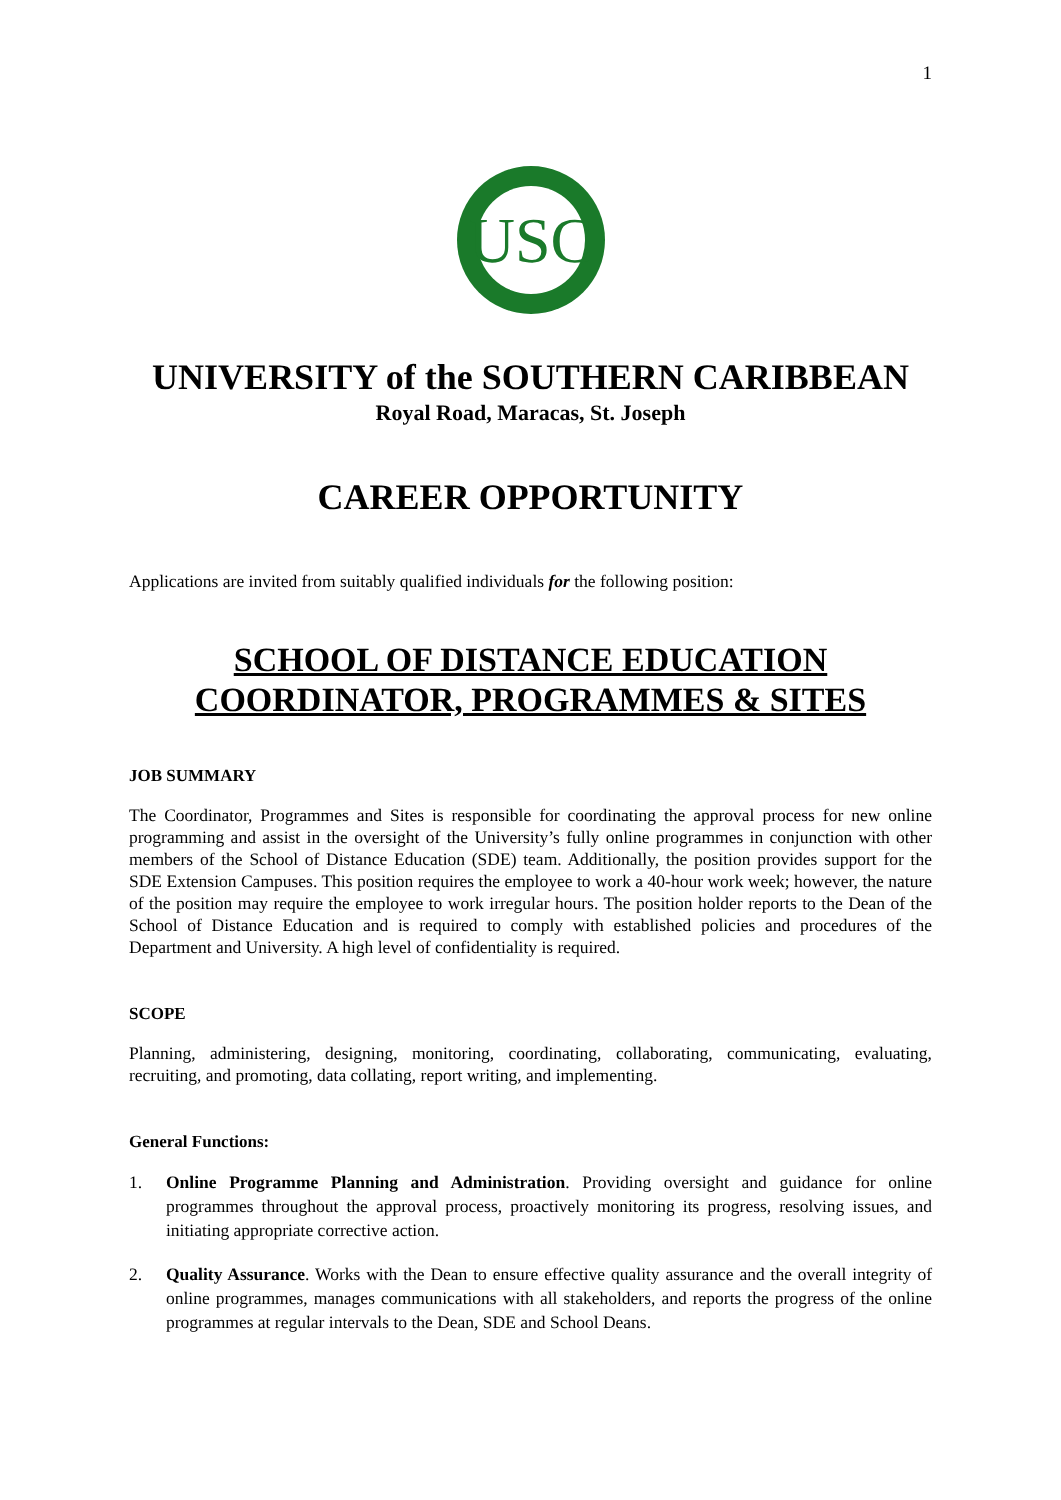1
USC
UNIVERSITY of the SOUTHERN CARIBBEAN
Royal Road, Maracas, St. Joseph
CAREER OPPORTUNITY
Applications are invited from suitably qualified individuals for the following position:
SCHOOL OF DISTANCE EDUCATION
COORDINATOR, PROGRAMMES & SITES
JOB SUMMARY
The Coordinator, Programmes and Sites is responsible for coordinating the approval process for new online programming and assist in the oversight of the University’s fully online programmes in conjunction with other members of the School of Distance Education (SDE) team. Additionally, the position provides support for the SDE Extension Campuses. This position requires the employee to work a 40-hour work week; however, the nature of the position may require the employee to work irregular hours. The position holder reports to the Dean of the School of Distance Education and is required to comply with established policies and procedures of the Department and University. A high level of confidentiality is required.
SCOPE
Planning, administering, designing, monitoring, coordinating, collaborating, communicating, evaluating, recruiting, and promoting, data collating, report writing, and implementing.
General Functions:
1. Online Programme Planning and Administration. Providing oversight and guidance for online programmes throughout the approval process, proactively monitoring its progress, resolving issues, and initiating appropriate corrective action.
2. Quality Assurance. Works with the Dean to ensure effective quality assurance and the overall integrity of online programmes, manages communications with all stakeholders, and reports the progress of the online programmes at regular intervals to the Dean, SDE and School Deans.